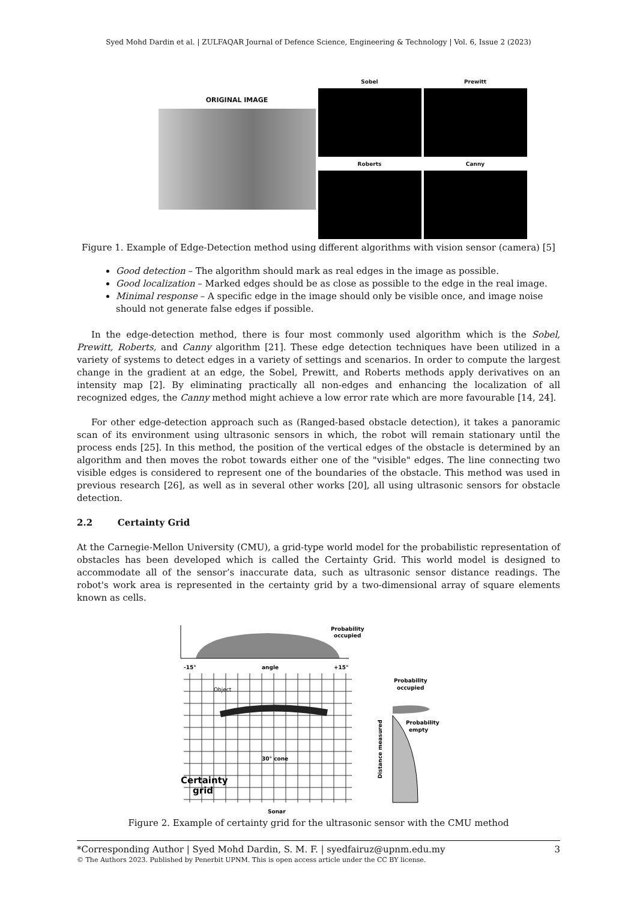Syed Mohd Dardin et al. | ZULFAQAR Journal of Defence Science, Engineering & Technology | Vol. 6, Issue 2 (2023)
ORIGINAL IMAGE
Sobel
Prewitt
Roberts
Canny
Figure 1. Example of Edge-Detection method using different algorithms with vision sensor (camera) [5]
Good detection – The algorithm should mark as real edges in the image as possible.
Good localization – Marked edges should be as close as possible to the edge in the real image.
Minimal response – A specific edge in the image should only be visible once, and image noise should not generate false edges if possible.
In the edge-detection method, there is four most commonly used algorithm which is the Sobel, Prewitt, Roberts, and Canny algorithm [21]. These edge detection techniques have been utilized in a variety of systems to detect edges in a variety of settings and scenarios. In order to compute the largest change in the gradient at an edge, the Sobel, Prewitt, and Roberts methods apply derivatives on an intensity map [2]. By eliminating practically all non-edges and enhancing the localization of all recognized edges, the Canny method might achieve a low error rate which are more favourable [14, 24].
For other edge-detection approach such as (Ranged-based obstacle detection), it takes a panoramic scan of its environment using ultrasonic sensors in which, the robot will remain stationary until the process ends [25]. In this method, the position of the vertical edges of the obstacle is determined by an algorithm and then moves the robot towards either one of the "visible" edges. The line connecting two visible edges is considered to represent one of the boundaries of the obstacle. This method was used in previous research [26], as well as in several other works [20], all using ultrasonic sensors for obstacle detection.
2.2 Certainty Grid
At the Carnegie-Mellon University (CMU), a grid-type world model for the probabilistic representation of obstacles has been developed which is called the Certainty Grid. This world model is designed to accommodate all of the sensor’s inaccurate data, such as ultrasonic sensor distance readings. The robot's work area is represented in the certainty grid by a two-dimensional array of square elements known as cells.
Probability
occupied
-15°
angle
+15°
Object
30° cone
Certainty
grid
Sonar
Probability
occupied
Probability
empty
Distance measured
Figure 2. Example of certainty grid for the ultrasonic sensor with the CMU method
*Corresponding Author | Syed Mohd Dardin, S. M. F. | syedfairuz@upnm.edu.my 3
© The Authors 2023. Published by Penerbit UPNM. This is open access article under the CC BY license.